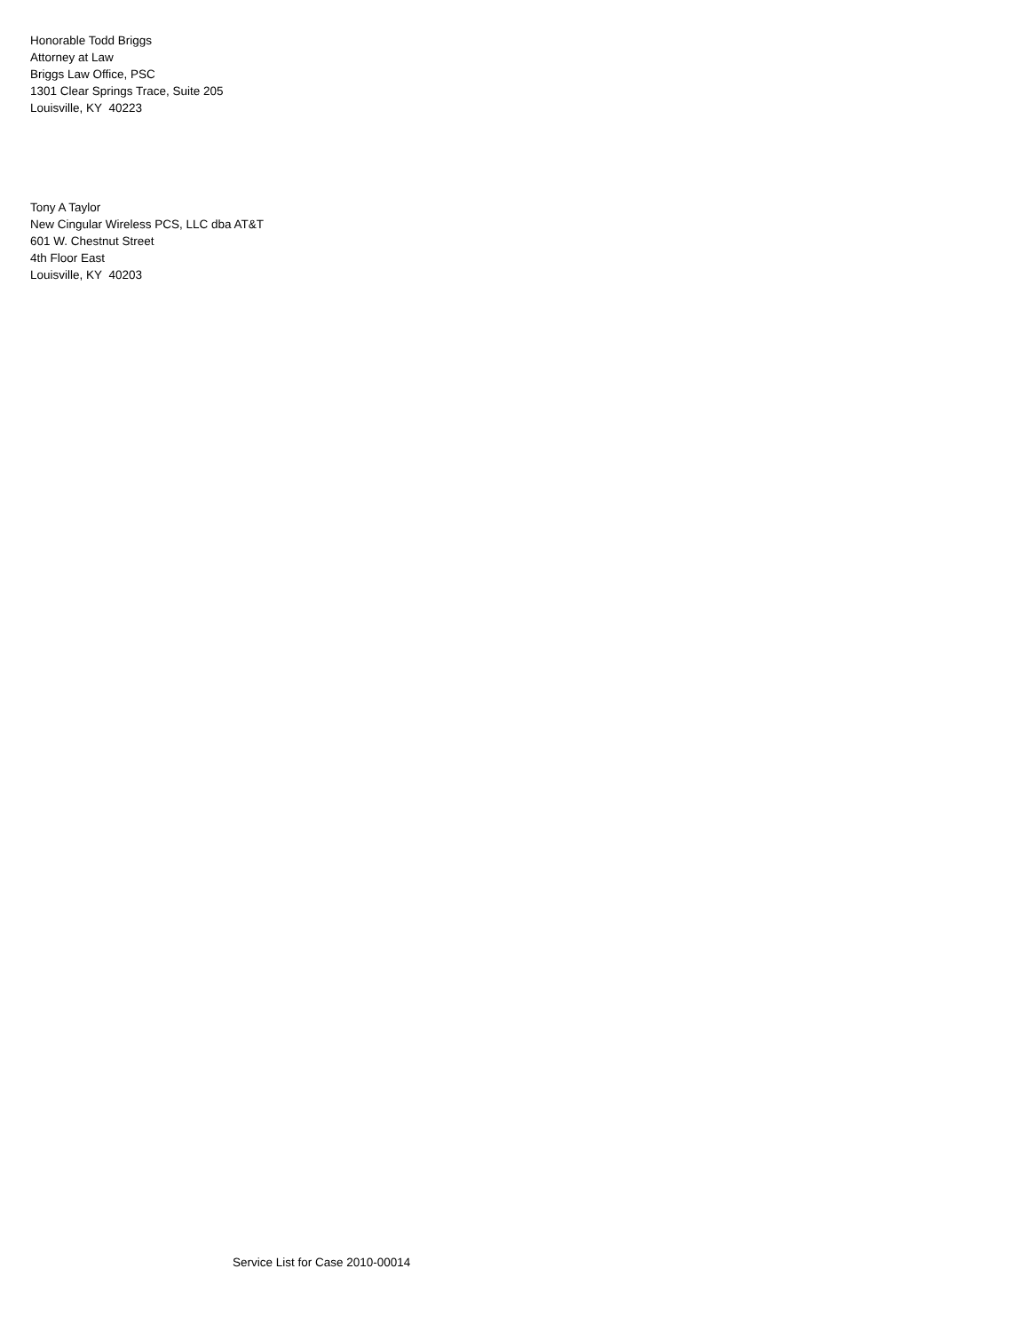Honorable Todd Briggs
Attorney at Law
Briggs Law Office, PSC
1301 Clear Springs Trace, Suite 205
Louisville, KY 40223
Tony A Taylor
New Cingular Wireless PCS, LLC dba AT&T
601 W. Chestnut Street
4th Floor East
Louisville, KY 40203
Service List for Case 2010-00014